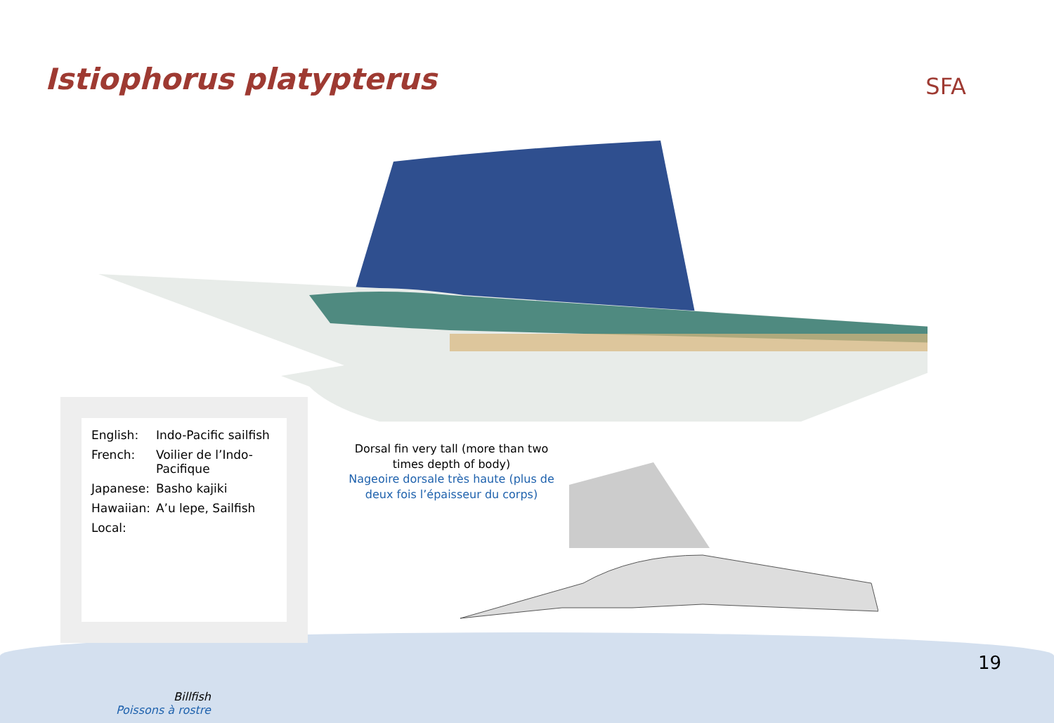Istiophorus platypterus
SFA
| English: | Indo-Pacific sailfish |
| French: | Voilier de l’Indo-Pacifique |
| Japanese: | Basho kajiki |
| Hawaiian: | A’u lepe, Sailfish |
| Local: | |
Dorsal fin very tall (more than two times depth of body)
Nageoire dorsale très haute (plus de deux fois l’épaisseur du corps)
19
Billfish
Poissons à rostre